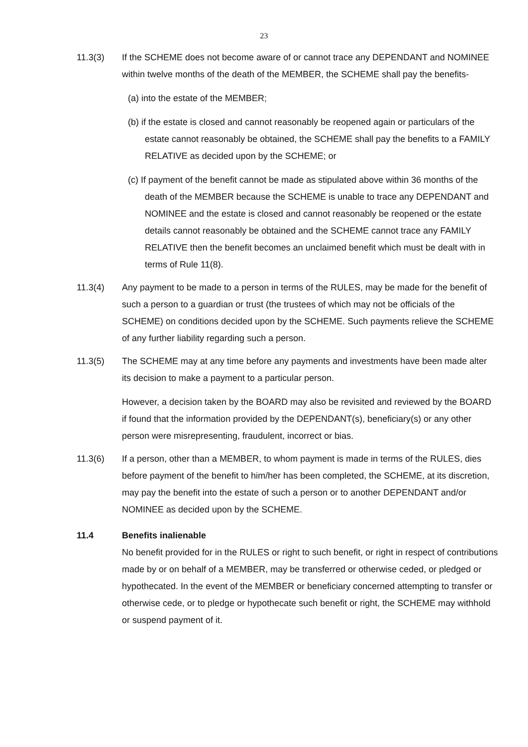23
11.3(3) If the SCHEME does not become aware of or cannot trace any DEPENDANT and NOMINEE within twelve months of the death of the MEMBER, the SCHEME shall pay the benefits-
(a) into the estate of the MEMBER;
(b) if the estate is closed and cannot reasonably be reopened again or particulars of the estate cannot reasonably be obtained, the SCHEME shall pay the benefits to a FAMILY RELATIVE as decided upon by the SCHEME; or
(c) If payment of the benefit cannot be made as stipulated above within 36 months of the death of the MEMBER because the SCHEME is unable to trace any DEPENDANT and NOMINEE and the estate is closed and cannot reasonably be reopened or the estate details cannot reasonably be obtained and the SCHEME cannot trace any FAMILY RELATIVE then the benefit becomes an unclaimed benefit which must be dealt with in terms of Rule 11(8).
11.3(4) Any payment to be made to a person in terms of the RULES, may be made for the benefit of such a person to a guardian or trust (the trustees of which may not be officials of the SCHEME) on conditions decided upon by the SCHEME. Such payments relieve the SCHEME of any further liability regarding such a person.
11.3(5) The SCHEME may at any time before any payments and investments have been made alter its decision to make a payment to a particular person.
However, a decision taken by the BOARD may also be revisited and reviewed by the BOARD if found that the information provided by the DEPENDANT(s), beneficiary(s) or any other person were misrepresenting, fraudulent, incorrect or bias.
11.3(6) If a person, other than a MEMBER, to whom payment is made in terms of the RULES, dies before payment of the benefit to him/her has been completed, the SCHEME, at its discretion, may pay the benefit into the estate of such a person or to another DEPENDANT and/or NOMINEE as decided upon by the SCHEME.
11.4 Benefits inalienable
No benefit provided for in the RULES or right to such benefit, or right in respect of contributions made by or on behalf of a MEMBER, may be transferred or otherwise ceded, or pledged or hypothecated. In the event of the MEMBER or beneficiary concerned attempting to transfer or otherwise cede, or to pledge or hypothecate such benefit or right, the SCHEME may withhold or suspend payment of it.